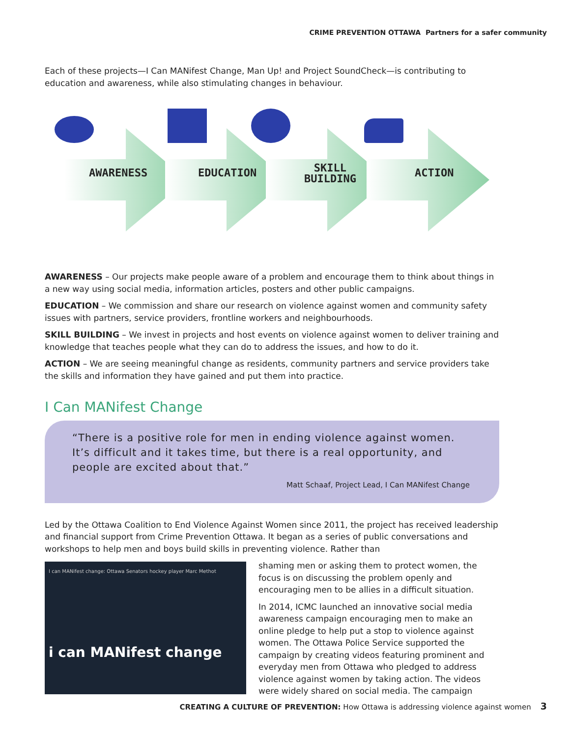CRIME PREVENTION OTTAWA Partners for a safer community
Each of these projects—I Can MANifest Change, Man Up! and Project SoundCheck—is contributing to education and awareness, while also stimulating changes in behaviour.
AWARENESS EDUCATION
SKILL
BUILDING
ACTION
AWARENESS – Our projects make people aware of a problem and encourage them to think about things in a new way using social media, information articles, posters and other public campaigns.
EDUCATION – We commission and share our research on violence against women and community safety issues with partners, service providers, frontline workers and neighbourhoods.
SKILL BUILDING – We invest in projects and host events on violence against women to deliver training and knowledge that teaches people what they can do to address the issues, and how to do it.
ACTION – We are seeing meaningful change as residents, community partners and service providers take the skills and information they have gained and put them into practice.
I Can MANifest Change
“There is a positive role for men in ending violence against women. It’s difficult and it takes time, but there is a real opportunity, and people are excited about that.”
Matt Schaaf, Project Lead, I Can MANifest Change
Led by the Ottawa Coalition to End Violence Against Women since 2011, the project has received leadership and financial support from Crime Prevention Ottawa. It began as a series of public conversations and workshops to help men and boys build skills in preventing violence. Rather than
I can MANifest change: Ottawa Senators hockey player Marc Methot
i can MANifest change
shaming men or asking them to protect women, the focus is on discussing the problem openly and encouraging men to be allies in a difficult situation.
In 2014, ICMC launched an innovative social media awareness campaign encouraging men to make an online pledge to help put a stop to violence against women. The Ottawa Police Service supported the campaign by creating videos featuring prominent and everyday men from Ottawa who pledged to address violence against women by taking action. The videos were widely shared on social media. The campaign
CREATING A CULTURE OF PREVENTION: How Ottawa is addressing violence against women 3